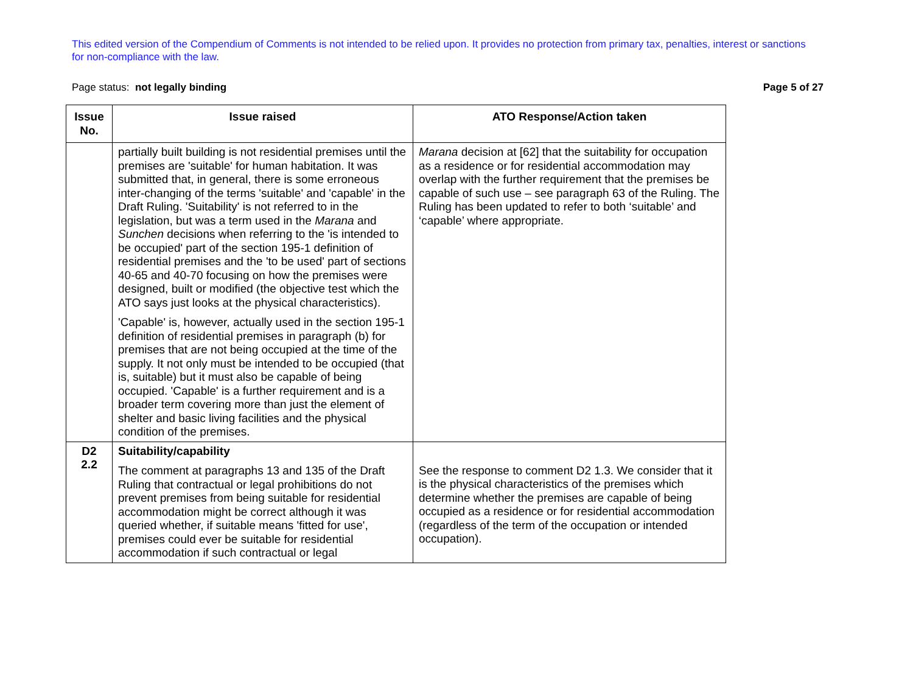This edited version of the Compendium of Comments is not intended to be relied upon. It provides no protection from primary tax, penalties, interest or sanctions for non-compliance with the law.
Page status: not legally binding Page 5 of 27
| Issue No. | Issue raised | ATO Response/Action taken |
| --- | --- | --- |
| | partially built building is not residential premises until the premises are 'suitable' for human habitation. It was submitted that, in general, there is some erroneous inter-changing of the terms 'suitable' and 'capable' in the Draft Ruling. 'Suitability' is not referred to in the legislation, but was a term used in the Marana and Sunchen decisions when referring to the 'is intended to be occupied' part of the section 195-1 definition of residential premises and the 'to be used' part of sections 40-65 and 40-70 focusing on how the premises were designed, built or modified (the objective test which the ATO says just looks at the physical characteristics). 'Capable' is, however, actually used in the section 195-1 definition of residential premises in paragraph (b) for premises that are not being occupied at the time of the supply. It not only must be intended to be occupied (that is, suitable) but it must also be capable of being occupied. 'Capable' is a further requirement and is a broader term covering more than just the element of shelter and basic living facilities and the physical condition of the premises. | Marana decision at [62] that the suitability for occupation as a residence or for residential accommodation may overlap with the further requirement that the premises be capable of such use – see paragraph 63 of the Ruling. The Ruling has been updated to refer to both ‘suitable’ and ‘capable’ where appropriate. |
| D2 2.2 | Suitability/capability The comment at paragraphs 13 and 135 of the Draft Ruling that contractual or legal prohibitions do not prevent premises from being suitable for residential accommodation might be correct although it was queried whether, if suitable means 'fitted for use', premises could ever be suitable for residential accommodation if such contractual or legal | See the response to comment D2 1.3. We consider that it is the physical characteristics of the premises which determine whether the premises are capable of being occupied as a residence or for residential accommodation (regardless of the term of the occupation or intended occupation). |